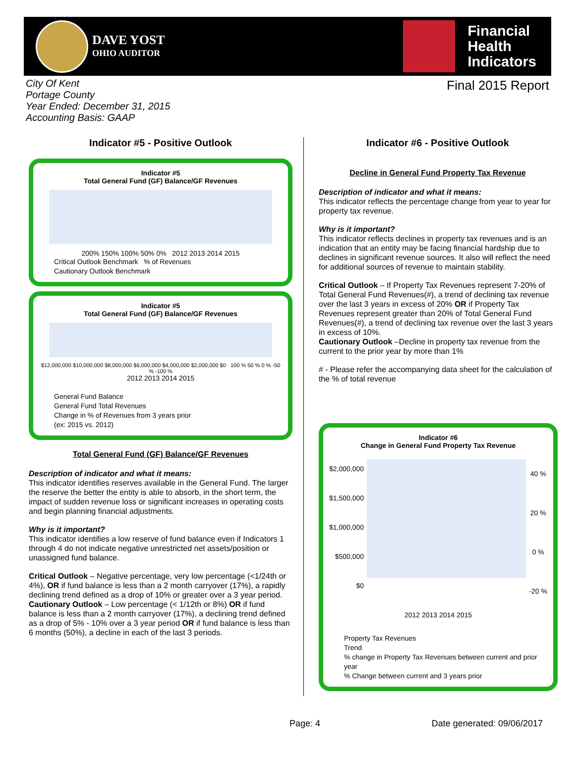DAVE YOST
OHIO AUDITOR
Financial
Health
Indicators
City Of Kent
Portage County
Year Ended: December 31, 2015
Accounting Basis: GAAP Final 2015 Report
Indicator #5 - Positive Outlook
Indicator #5
Total General Fund (GF) Balance/GF Revenues
200% 150% 100% 50% 0% 2012 2013 2014 2015
Critical Outlook Benchmark % of Revenues
Cautionary Outlook Benchmark
Indicator #5
Total General Fund (GF) Balance/GF Revenues
$12,000,000 $10,000,000 $8,000,000 $6,000,000 $4,000,000 $2,000,000 $0 100 % 50 % 0 % -50 % -100 %
2012 2013 2014 2015
General Fund Balance
General Fund Total Revenues
Change in % of Revenues from 3 years prior
(ex: 2015 vs. 2012)
Total General Fund (GF) Balance/GF Revenues
Description of indicator and what it means:
This indicator identifies reserves available in the General Fund. The larger the reserve the better the entity is able to absorb, in the short term, the impact of sudden revenue loss or significant increases in operating costs and begin planning financial adjustments.
Why is it important?
This indicator identifies a low reserve of fund balance even if Indicators 1 through 4 do not indicate negative unrestricted net assets/position or unassigned fund balance.
Critical Outlook – Negative percentage, very low percentage (<1/24th or 4%), OR if fund balance is less than a 2 month carryover (17%), a rapidly declining trend defined as a drop of 10% or greater over a 3 year period.
Cautionary Outlook – Low percentage (< 1/12th or 8%) OR if fund balance is less than a 2 month carryover (17%), a declining trend defined as a drop of 5% - 10% over a 3 year period OR if fund balance is less than 6 months (50%), a decline in each of the last 3 periods.
Indicator #6 - Positive Outlook
Decline in General Fund Property Tax Revenue
Description of indicator and what it means:
This indicator reflects the percentage change from year to year for property tax revenue.
Why is it important?
This indicator reflects declines in property tax revenues and is an indication that an entity may be facing financial hardship due to declines in significant revenue sources. It also will reflect the need for additional sources of revenue to maintain stability.
Critical Outlook – If Property Tax Revenues represent 7-20% of Total General Fund Revenues(#), a trend of declining tax revenue over the last 3 years in excess of 20% OR if Property Tax Revenues represent greater than 20% of Total General Fund Revenues(#), a trend of declining tax revenue over the last 3 years in excess of 10%.
Cautionary Outlook –Decline in property tax revenue from the current to the prior year by more than 1%
# - Please refer the accompanying data sheet for the calculation of the % of total revenue
Indicator #6
Change in General Fund Property Tax Revenue
$2,000,000
$1,500,000
$1,000,000
$500,000
$0
40 %
20 %
0 %
-20 %
2012 2013 2014 2015
Property Tax Revenues
Trend
% change in Property Tax Revenues between current and prior year
% Change between current and 3 years prior
Page: 4 Date generated: 09/06/2017